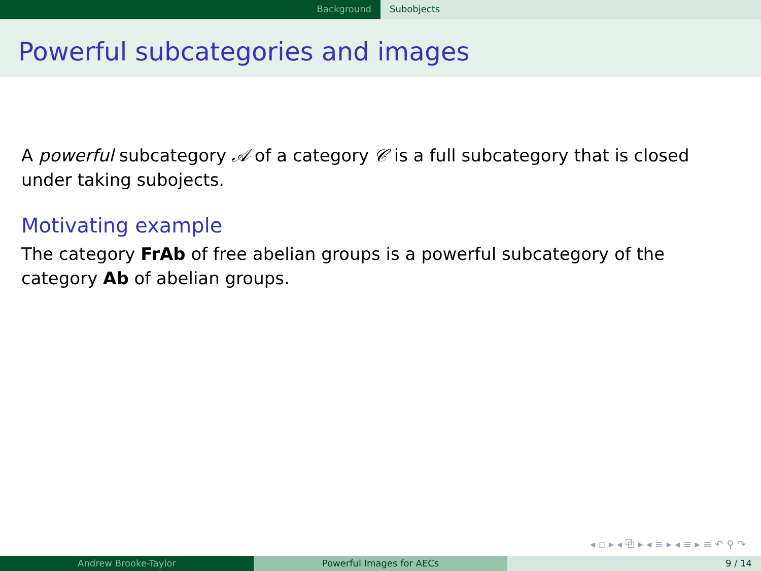Background Subobjects
Powerful subcategories and images
A powerful subcategory 𝒜 of a category 𝒞 is a full subcategory that is closed under taking subojects.
Motivating example
The category FrAb of free abelian groups is a powerful subcategory of the category Ab of abelian groups.
◂ ▫ ▸ ◂ ⧉ ▸ ◂ ≡ ▸ ◂ ≡ ▸ ≡ ↶ ⚲ ↷
Andrew Brooke-Taylor Powerful Images for AECs 9 / 14